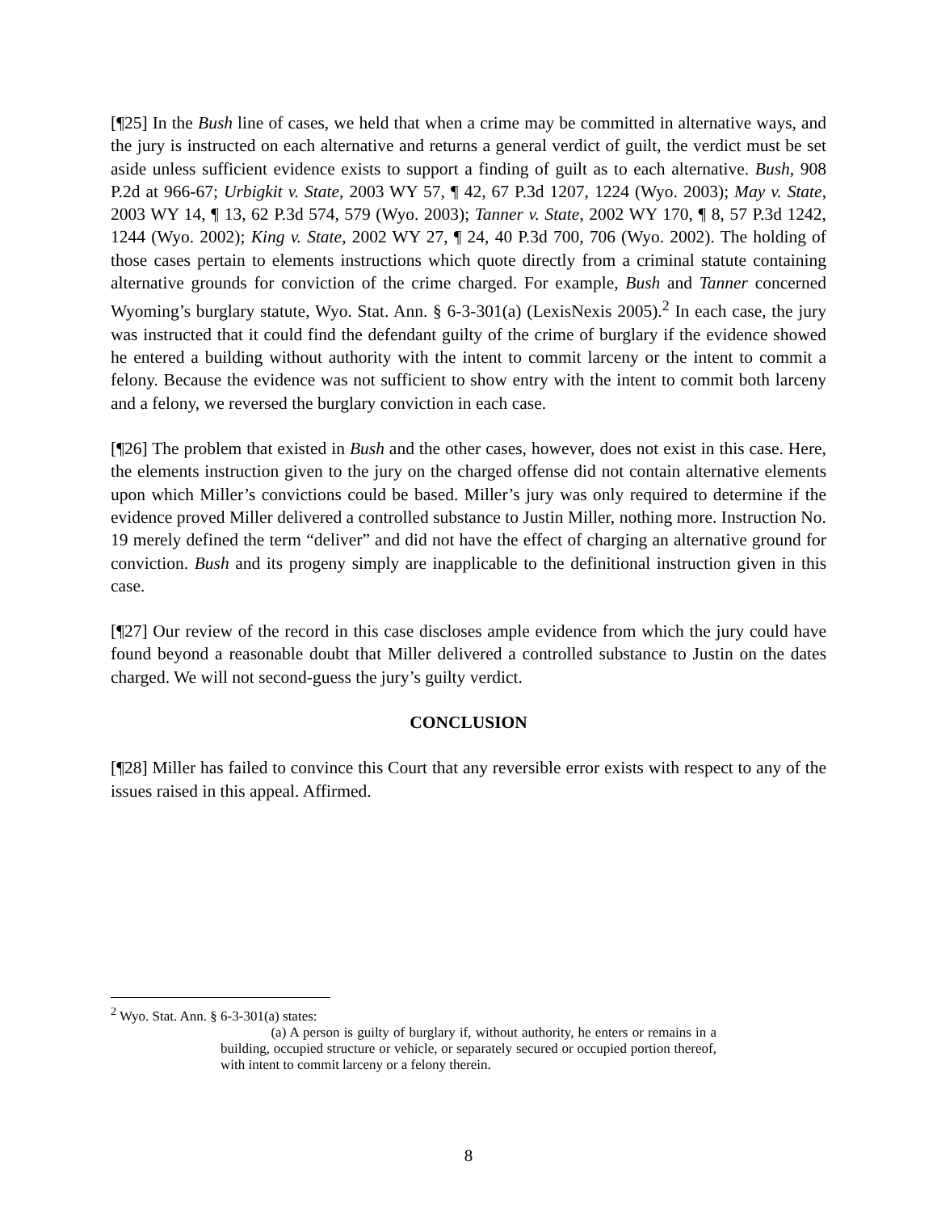[¶25] In the Bush line of cases, we held that when a crime may be committed in alternative ways, and the jury is instructed on each alternative and returns a general verdict of guilt, the verdict must be set aside unless sufficient evidence exists to support a finding of guilt as to each alternative. Bush, 908 P.2d at 966-67; Urbigkit v. State, 2003 WY 57, ¶ 42, 67 P.3d 1207, 1224 (Wyo. 2003); May v. State, 2003 WY 14, ¶ 13, 62 P.3d 574, 579 (Wyo. 2003); Tanner v. State, 2002 WY 170, ¶ 8, 57 P.3d 1242, 1244 (Wyo. 2002); King v. State, 2002 WY 27, ¶ 24, 40 P.3d 700, 706 (Wyo. 2002). The holding of those cases pertain to elements instructions which quote directly from a criminal statute containing alternative grounds for conviction of the crime charged. For example, Bush and Tanner concerned Wyoming’s burglary statute, Wyo. Stat. Ann. § 6-3-301(a) (LexisNexis 2005).<sup>2</sup> In each case, the jury was instructed that it could find the defendant guilty of the crime of burglary if the evidence showed he entered a building without authority with the intent to commit larceny or the intent to commit a felony. Because the evidence was not sufficient to show entry with the intent to commit both larceny and a felony, we reversed the burglary conviction in each case.
[¶26] The problem that existed in Bush and the other cases, however, does not exist in this case. Here, the elements instruction given to the jury on the charged offense did not contain alternative elements upon which Miller’s convictions could be based. Miller’s jury was only required to determine if the evidence proved Miller delivered a controlled substance to Justin Miller, nothing more. Instruction No. 19 merely defined the term “deliver” and did not have the effect of charging an alternative ground for conviction. Bush and its progeny simply are inapplicable to the definitional instruction given in this case.
[¶27] Our review of the record in this case discloses ample evidence from which the jury could have found beyond a reasonable doubt that Miller delivered a controlled substance to Justin on the dates charged. We will not second-guess the jury’s guilty verdict.
CONCLUSION
[¶28] Miller has failed to convince this Court that any reversible error exists with respect to any of the issues raised in this appeal. Affirmed.
<sup>2</sup> Wyo. Stat. Ann. § 6-3-301(a) states:
(a) A person is guilty of burglary if, without authority, he enters or remains in a building, occupied structure or vehicle, or separately secured or occupied portion thereof, with intent to commit larceny or a felony therein.
8